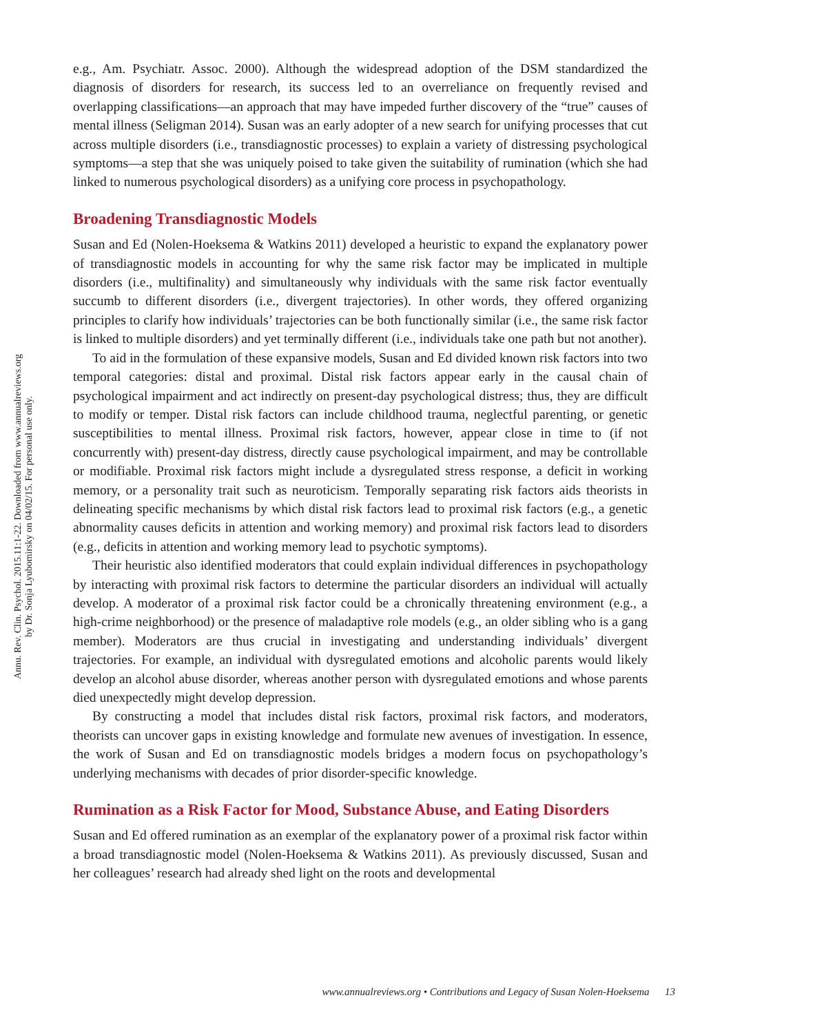Annu. Rev. Clin. Psychol. 2015.11:1-22. Downloaded from www.annualreviews.org
by Dr. Sonja Lyubomirsky on 04/02/15. For personal use only.
e.g., Am. Psychiatr. Assoc. 2000). Although the widespread adoption of the DSM standardized the diagnosis of disorders for research, its success led to an overreliance on frequently revised and overlapping classifications—an approach that may have impeded further discovery of the “true” causes of mental illness (Seligman 2014). Susan was an early adopter of a new search for unifying processes that cut across multiple disorders (i.e., transdiagnostic processes) to explain a variety of distressing psychological symptoms—a step that she was uniquely poised to take given the suitability of rumination (which she had linked to numerous psychological disorders) as a unifying core process in psychopathology.
Broadening Transdiagnostic Models
Susan and Ed (Nolen-Hoeksema & Watkins 2011) developed a heuristic to expand the explanatory power of transdiagnostic models in accounting for why the same risk factor may be implicated in multiple disorders (i.e., multifinality) and simultaneously why individuals with the same risk factor eventually succumb to different disorders (i.e., divergent trajectories). In other words, they offered organizing principles to clarify how individuals’ trajectories can be both functionally similar (i.e., the same risk factor is linked to multiple disorders) and yet terminally different (i.e., individuals take one path but not another).
To aid in the formulation of these expansive models, Susan and Ed divided known risk factors into two temporal categories: distal and proximal. Distal risk factors appear early in the causal chain of psychological impairment and act indirectly on present-day psychological distress; thus, they are difficult to modify or temper. Distal risk factors can include childhood trauma, neglectful parenting, or genetic susceptibilities to mental illness. Proximal risk factors, however, appear close in time to (if not concurrently with) present-day distress, directly cause psychological impairment, and may be controllable or modifiable. Proximal risk factors might include a dysregulated stress response, a deficit in working memory, or a personality trait such as neuroticism. Temporally separating risk factors aids theorists in delineating specific mechanisms by which distal risk factors lead to proximal risk factors (e.g., a genetic abnormality causes deficits in attention and working memory) and proximal risk factors lead to disorders (e.g., deficits in attention and working memory lead to psychotic symptoms).
Their heuristic also identified moderators that could explain individual differences in psychopathology by interacting with proximal risk factors to determine the particular disorders an individual will actually develop. A moderator of a proximal risk factor could be a chronically threatening environment (e.g., a high-crime neighborhood) or the presence of maladaptive role models (e.g., an older sibling who is a gang member). Moderators are thus crucial in investigating and understanding individuals’ divergent trajectories. For example, an individual with dysregulated emotions and alcoholic parents would likely develop an alcohol abuse disorder, whereas another person with dysregulated emotions and whose parents died unexpectedly might develop depression.
By constructing a model that includes distal risk factors, proximal risk factors, and moderators, theorists can uncover gaps in existing knowledge and formulate new avenues of investigation. In essence, the work of Susan and Ed on transdiagnostic models bridges a modern focus on psychopathology’s underlying mechanisms with decades of prior disorder-specific knowledge.
Rumination as a Risk Factor for Mood, Substance Abuse, and Eating Disorders
Susan and Ed offered rumination as an exemplar of the explanatory power of a proximal risk factor within a broad transdiagnostic model (Nolen-Hoeksema & Watkins 2011). As previously discussed, Susan and her colleagues’ research had already shed light on the roots and developmental
www.annualreviews.org • Contributions and Legacy of Susan Nolen-Hoeksema 13